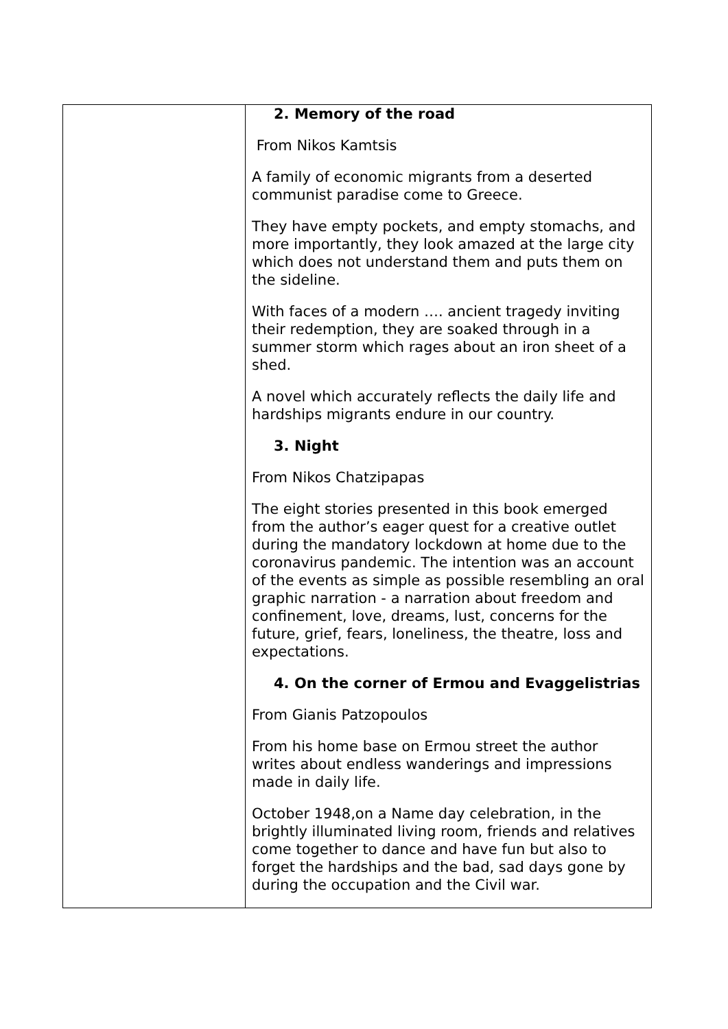| | 2. Memory of the road From Nikos Kamtsis A family of economic migrants from a deserted communist paradise come to Greece. They have empty pockets, and empty stomachs, and more importantly, they look amazed at the large city which does not understand them and puts them on the sideline. With faces of a modern …. ancient tragedy inviting their redemption, they are soaked through in a summer storm which rages about an iron sheet of a shed. A novel which accurately reflects the daily life and hardships migrants endure in our country. 3. Night From Nikos Chatzipapas The eight stories presented in this book emerged from the author’s eager quest for a creative outlet during the mandatory lockdown at home due to the coronavirus pandemic. The intention was an account of the events as simple as possible resembling an oral graphic narration - a narration about freedom and confinement, love, dreams, lust, concerns for the future, grief, fears, loneliness, the theatre, loss and expectations. 4. On the corner of Ermou and Evaggelistrias From Gianis Patzopoulos From his home base on Ermou street the author writes about endless wanderings and impressions made in daily life. October 1948,on a Name day celebration, in the brightly illuminated living room, friends and relatives come together to dance and have fun but also to forget the hardships and the bad, sad days gone by during the occupation and the Civil war. |